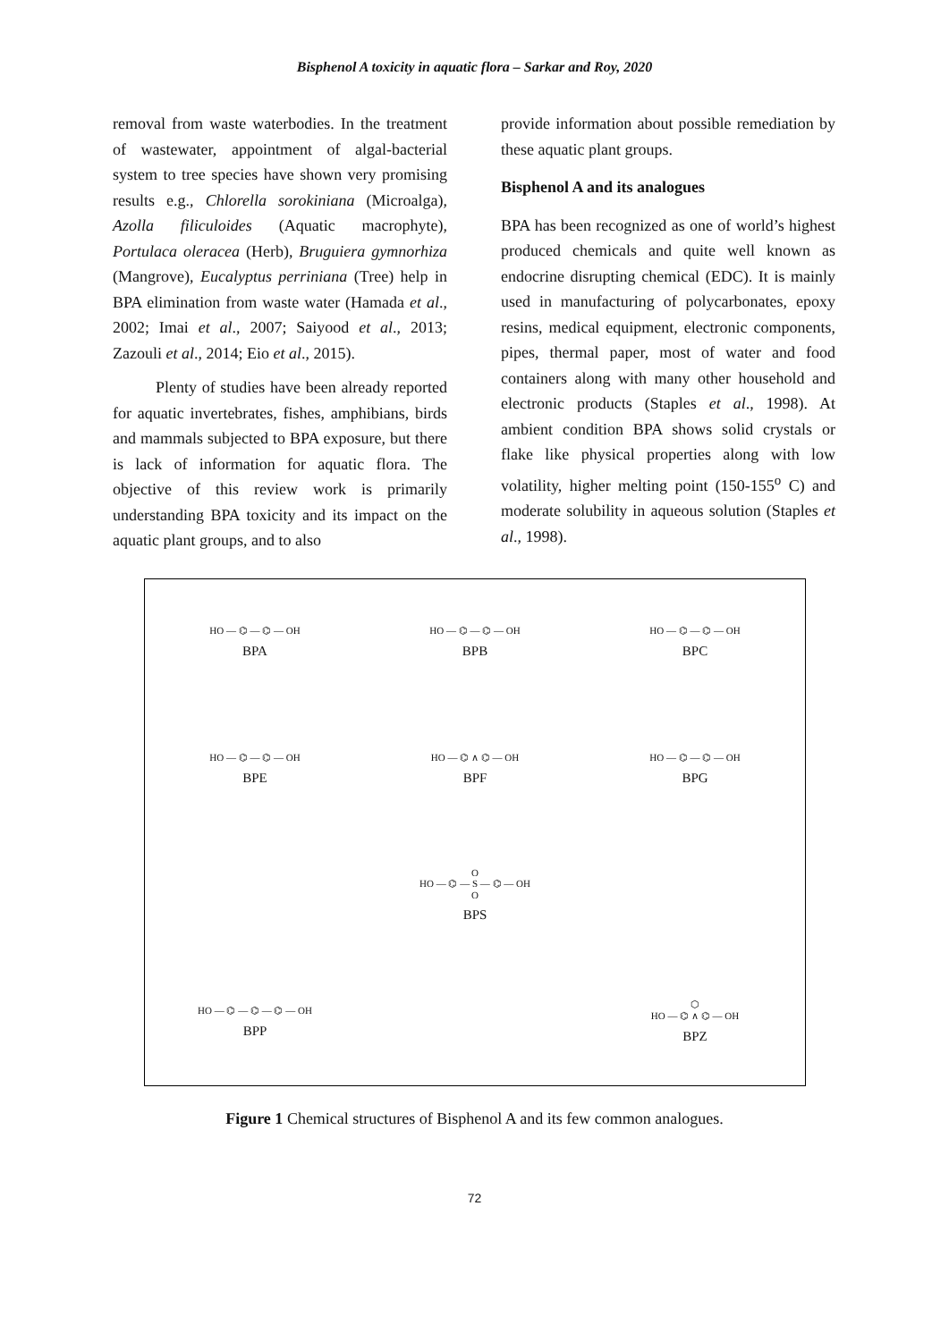Bisphenol A toxicity in aquatic flora – Sarkar and Roy, 2020
removal from waste waterbodies. In the treatment of wastewater, appointment of algal-bacterial system to tree species have shown very promising results e.g., Chlorella sorokiniana (Microalga), Azolla filiculoides (Aquatic macrophyte), Portulaca oleracea (Herb), Bruguiera gymnorhiza (Mangrove), Eucalyptus perriniana (Tree) help in BPA elimination from waste water (Hamada et al., 2002; Imai et al., 2007; Saiyood et al., 2013; Zazouli et al., 2014; Eio et al., 2015).
Plenty of studies have been already reported for aquatic invertebrates, fishes, amphibians, birds and mammals subjected to BPA exposure, but there is lack of information for aquatic flora. The objective of this review work is primarily understanding BPA toxicity and its impact on the aquatic plant groups, and to also
provide information about possible remediation by these aquatic plant groups.
Bisphenol A and its analogues
BPA has been recognized as one of world’s highest produced chemicals and quite well known as endocrine disrupting chemical (EDC). It is mainly used in manufacturing of polycarbonates, epoxy resins, medical equipment, electronic components, pipes, thermal paper, most of water and food containers along with many other household and electronic products (Staples et al., 1998). At ambient condition BPA shows solid crystals or flake like physical properties along with low volatility, higher melting point (150-155<sup>o</sup> C) and moderate solubility in aqueous solution (Staples et al., 1998).
HO — ⌬ — ⌬ — OH
BPA
HO — ⌬ — ⌬ — OH
BPB
HO — ⌬ — ⌬ — OH
BPC
HO — ⌬ — ⌬ — OH
BPE
HO — ⌬ ∧ ⌬ — OH
BPF
HO — ⌬ — ⌬ — OH
BPG
O
HO — ⌬ — S — ⌬ — OH
O
BPS
HO — ⌬ — ⌬ — ⌬ — OH
BPP
⬡
HO — ⌬ ∧ ⌬ — OH
BPZ
Figure 1 Chemical structures of Bisphenol A and its few common analogues.
72